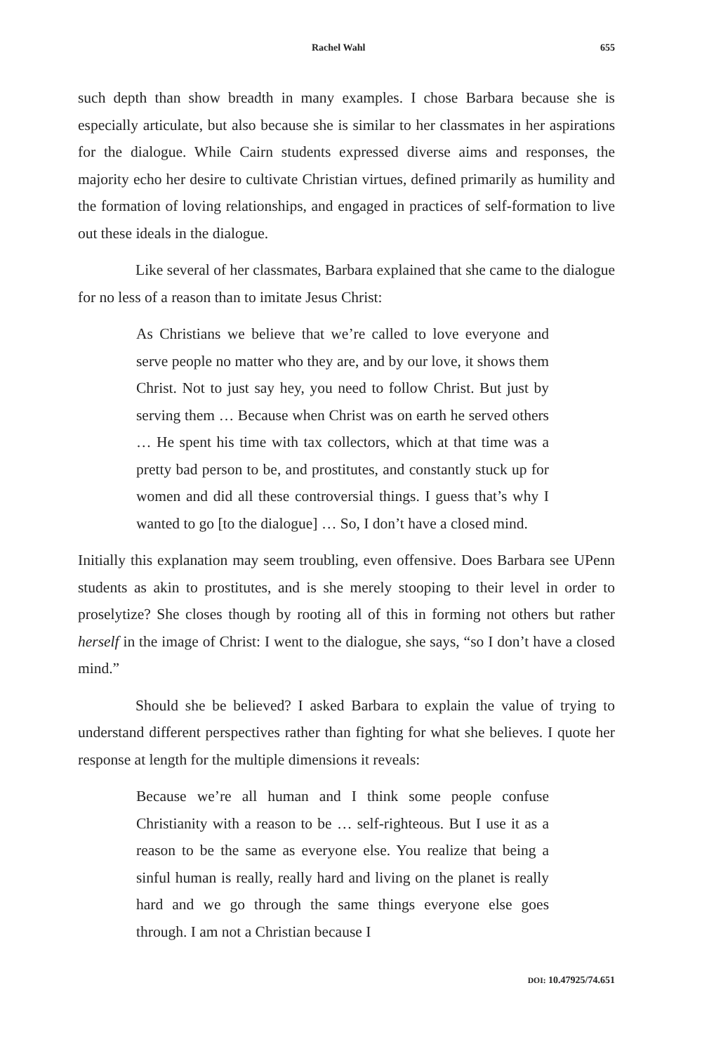Rachel Wahl 655
such depth than show breadth in many examples. I chose Barbara because she is especially articulate, but also because she is similar to her classmates in her aspirations for the dialogue. While Cairn students expressed diverse aims and responses, the majority echo her desire to cultivate Christian virtues, defined primarily as humility and the formation of loving relationships, and engaged in practices of self-formation to live out these ideals in the dialogue.
Like several of her classmates, Barbara explained that she came to the dialogue for no less of a reason than to imitate Jesus Christ:
As Christians we believe that we’re called to love everyone and serve people no matter who they are, and by our love, it shows them Christ. Not to just say hey, you need to follow Christ. But just by serving them … Because when Christ was on earth he served others … He spent his time with tax collectors, which at that time was a pretty bad person to be, and prostitutes, and constantly stuck up for women and did all these controversial things. I guess that’s why I wanted to go [to the dialogue] … So, I don’t have a closed mind.
Initially this explanation may seem troubling, even offensive. Does Barbara see UPenn students as akin to prostitutes, and is she merely stooping to their level in order to proselytize? She closes though by rooting all of this in forming not others but rather herself in the image of Christ: I went to the dialogue, she says, “so I don’t have a closed mind.”
Should she be believed? I asked Barbara to explain the value of trying to understand different perspectives rather than fighting for what she believes. I quote her response at length for the multiple dimensions it reveals:
Because we’re all human and I think some people confuse Christianity with a reason to be … self-righteous. But I use it as a reason to be the same as everyone else. You realize that being a sinful human is really, really hard and living on the planet is really hard and we go through the same things everyone else goes through. I am not a Christian because I
DOI: 10.47925/74.651